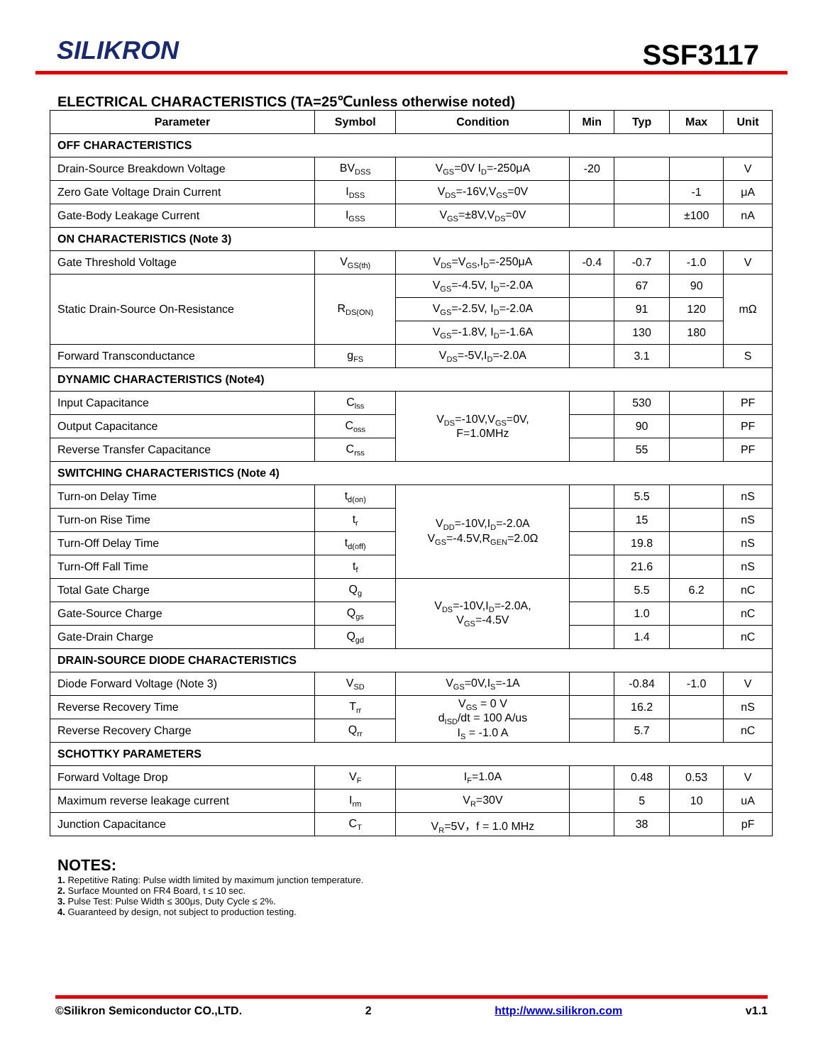SILIKRON SSF3117
ELECTRICAL CHARACTERISTICS (TA=25℃unless otherwise noted)
| Parameter | Symbol | Condition | Min | Typ | Max | Unit |
| --- | --- | --- | --- | --- | --- | --- |
| OFF CHARACTERISTICS | | | | | | |
| Drain-Source Breakdown Voltage | BV<sub>DSS</sub> | V<sub>GS</sub>=0V I<sub>D</sub>=-250μA | -20 | | | V |
| Zero Gate Voltage Drain Current | I<sub>DSS</sub> | V<sub>DS</sub>=-16V,V<sub>GS</sub>=0V | | | -1 | μA |
| Gate-Body Leakage Current | I<sub>GSS</sub> | V<sub>GS</sub>=±8V,V<sub>DS</sub>=0V | | | ±100 | nA |
| ON CHARACTERISTICS (Note 3) | | | | | | |
| Gate Threshold Voltage | V<sub>GS(th)</sub> | V<sub>DS</sub>=V<sub>GS</sub>,I<sub>D</sub>=-250μA | -0.4 | -0.7 | -1.0 | V |
| Static Drain-Source On-Resistance | R<sub>DS(ON)</sub> | V<sub>GS</sub>=-4.5V, I<sub>D</sub>=-2.0A | | 67 | 90 | mΩ |
| | | V<sub>GS</sub>=-2.5V, I<sub>D</sub>=-2.0A | | 91 | 120 | |
| | | V<sub>GS</sub>=-1.8V, I<sub>D</sub>=-1.6A | | 130 | 180 | |
| Forward Transconductance | g<sub>FS</sub> | V<sub>DS</sub>=-5V,I<sub>D</sub>=-2.0A | | 3.1 | | S |
| DYNAMIC CHARACTERISTICS (Note4) | | | | | | |
| Input Capacitance | C<sub>lss</sub> | V<sub>DS</sub>=-10V,V<sub>GS</sub>=0V, F=1.0MHz | | 530 | | PF |
| Output Capacitance | C<sub>oss</sub> | | | 90 | | PF |
| Reverse Transfer Capacitance | C<sub>rss</sub> | | | 55 | | PF |
| SWITCHING CHARACTERISTICS (Note 4) | | | | | | |
| Turn-on Delay Time | t<sub>d(on)</sub> | V<sub>DD</sub>=-10V,I<sub>D</sub>=-2.0A V<sub>GS</sub>=-4.5V,R<sub>GEN</sub>=2.0Ω | | 5.5 | | nS |
| Turn-on Rise Time | t<sub>r</sub> | | | 15 | | nS |
| Turn-Off Delay Time | t<sub>d(off)</sub> | | | 19.8 | | nS |
| Turn-Off Fall Time | t<sub>f</sub> | | | 21.6 | | nS |
| Total Gate Charge | Q<sub>g</sub> | V<sub>DS</sub>=-10V,I<sub>D</sub>=-2.0A, V<sub>GS</sub>=-4.5V | | 5.5 | 6.2 | nC |
| Gate-Source Charge | Q<sub>gs</sub> | | | 1.0 | | nC |
| Gate-Drain Charge | Q<sub>gd</sub> | | | 1.4 | | nC |
| DRAIN-SOURCE DIODE CHARACTERISTICS | | | | | | |
| Diode Forward Voltage (Note 3) | V<sub>SD</sub> | V<sub>GS</sub>=0V,I<sub>S</sub>=-1A | | -0.84 | -1.0 | V |
| Reverse Recovery Time | T<sub>rr</sub> | V<sub>GS</sub> = 0 V d<sub>ISD</sub>/dt = 100 A/us I<sub>S</sub> = -1.0 A | | 16.2 | | nS |
| Reverse Recovery Charge | Q<sub>rr</sub> | | | 5.7 | | nC |
| SCHOTTKY PARAMETERS | | | | | | |
| Forward Voltage Drop | V<sub>F</sub> | I<sub>F</sub>=1.0A | | 0.48 | 0.53 | V |
| Maximum reverse leakage current | I<sub>rm</sub> | V<sub>R</sub>=30V | | 5 | 10 | uA |
| Junction Capacitance | C<sub>T</sub> | V<sub>R</sub>=5V，f = 1.0 MHz | | 38 | | pF |
NOTES:
1. Repetitive Rating: Pulse width limited by maximum junction temperature.
2. Surface Mounted on FR4 Board, t ≤ 10 sec.
3. Pulse Test: Pulse Width ≤ 300μs, Duty Cycle ≤ 2%.
4. Guaranteed by design, not subject to production testing.
©Silikron Semiconductor CO.,LTD. 2 http://www.silikron.com v1.1